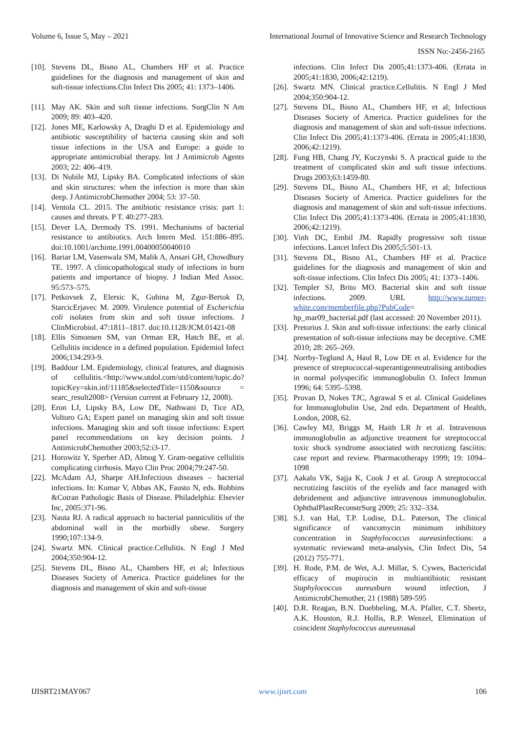Volume 6, Issue 5, May – 2021 International Journal of Innovative Science and Research Technology
ISSN No:-2456-2165
[10]. Stevens DL, Bisno AL, Chambers HF et al. Practice guidelines for the diagnosis and management of skin and soft-tissue infections.Clin Infect Dis 2005; 41: 1373–1406.
[11]. May AK. Skin and soft tissue infections. SurgClin N Am 2009; 89: 403–420.
[12]. Jones ME, Karlowsky A, Draghi D et al. Epidemiology and antibiotic susceptibility of bacteria causing skin and soft tissue infections in the USA and Europe: a guide to appropriate antimicrobial therapy. Int J Antimicrob Agents 2003; 22: 406–419.
[13]. Di Nubile MJ, Lipsky BA. Complicated infections of skin and skin structures: when the infection is more than skin deep. J AntimicrobChemother 2004; 53: 37–50.
[14]. Ventola CL. 2015. The antibiotic resistance crisis: part 1: causes and threats. P T. 40:277-283.
[15]. Dever LA, Dermody TS. 1991. Mechanisms of bacterial resistance to antibiotics. Arch Intern Med. 151:886–895. doi:10.1001/archinte.1991.00400050040010
[16]. Bariar LM, Vasenwala SM, Malik A, Ansari GH, Chowdhury TE. 1997. A clinicopathological study of infections in burn patients and importance of biopsy. J Indian Med Assoc. 95:573–575.
[17]. Petkovsek Z, Elersic K, Gubina M, Zgur-Bertok D, StarcicErjavec M. 2009. Virulence potential of Escherichia coli isolates from skin and soft tissue infections. J ClinMicrobiol. 47:1811–1817. doi:10.1128/JCM.01421-08
[18]. Ellis Simonsen SM, van Orman ER, Hatch BE, et al. Cellulitis incidence in a defined population. Epidemiol Infect 2006;134:293-9.
[19]. Baddour LM. Epidemiology, clinical features, and diagnosis of cellulitis.<http://www.utdol.com/utd/content/topic.do?topicKey=skin.inf/11185&selectedTitle=1150&source = searc_result2008> (Version current at February 12, 2008).
[20]. Eron LJ, Lipsky BA, Low DE, Nathwani D, Tice AD, Volturo GA; Expert panel on managing skin and soft tissue infections. Managing skin and soft tissue infections: Expert panel recommendations on key decision points. J AntimicrobChemother 2003;52:i3-17.
[21]. Horowitz Y, Sperber AD, Almog Y. Gram-negative cellulitis complicating cirrhosis. Mayo Clin Proc 2004;79:247-50.
[22]. McAdam AJ, Sharpe AH.Infectious diseases – bacterial infections. In: Kumar V, Abbas AK, Fausto N, eds. Robbins &Cotran Pathologic Basis of Disease. Philadelphia: Elsevier Inc, 2005:371-96.
[23]. Nauta RJ. A radical approach to bacterial panniculitis of the abdominal wall in the morbidly obese. Surgery 1990;107:134-9.
[24]. Swartz MN. Clinical practice.Cellulitis. N Engl J Med 2004;350:904-12.
[25]. Stevens DL, Bisno AL, Chambers HF, et al; Infectious Diseases Society of America. Practice guidelines for the diagnosis and management of skin and soft-tissue
infections. Clin Infect Dis 2005;41:1373-406. (Errata in 2005;41:1830, 2006;42:1219).
[26]. Swartz MN. Clinical practice.Cellulitis. N Engl J Med 2004;350:904-12.
[27]. Stevens DL, Bisno AL, Chambers HF, et al; Infectious Diseases Society of America. Practice guidelines for the diagnosis and management of skin and soft-tissue infections. Clin Infect Dis 2005;41:1373-406. (Errata in 2005;41:1830, 2006;42:1219).
[28]. Fung HB, Chang JY, Kuczynski S. A practical guide to the treatment of complicated skin and soft tissue infections. Drugs 2003;63:1459-80.
[29]. Stevens DL, Bisno AL, Chambers HF, et al; Infectious Diseases Society of America. Practice guidelines for the diagnosis and management of skin and soft-tissue infections. Clin Infect Dis 2005;41:1373-406. (Errata in 2005;41:1830, 2006;42:1219).
[30]. Vinh DC, Embil JM. Rapidly progressive soft tissue infections. Lancet Infect Dis 2005;5:501-13.
[31]. Stevens DL, Bisno AL, Chambers HF et al. Practice guidelines for the diagnosis and management of skin and soft-tissue infections. Clin Infect Dis 2005; 41: 1373–1406.
[32]. Templer SJ, Brito MO. Bacterial skin and soft tissue infections. 2009. URL http://www.turner-white.com/memberfile.php?PubCode= hp_mar09_bacterial.pdf (last accessed: 20 November 2011).
[33]. Pretorius J. Skin and soft-tissue infections: the early clinical presentation of soft-tissue infections may be deceptive. CME 2010; 28: 265–269.
[34]. Norrby-Teglund A, Haul R, Low DE et al. Evidence for the presence of streptococcal-superantigenneutralising antibodies in normal polyspecific immunoglobulin O. Infect Immun 1996; 64: 5395–5398.
[35]. Provan D, Nokes TJC, Agrawal S et al. Clinical Guidelines for Immunoglobulin Use, 2nd edn. Department of Health, London, 2008, 62.
[36]. Cawley MJ, Briggs M, Haith LR Jr et al. Intravenous immunoglobulin as adjunctive treatment for streptococcal toxic shock syndrome associated with necrotizng fasciitis: case report and review. Pharmacotherapy 1999; 19: 1094–1098
[37]. Aakalu VK, Sajja K, Cook J et al. Group A streptococcal necrotizing fasciitis of the eyelids and face managed with debridement and adjunctive intravenous immunoglobulin. OphthalPlastReconstrSurg 2009; 25: 332–334.
[38]. S.J. van Hal, T.P. Lodise, D.L. Paterson, The clinical significance of vancomycin minimum inhibitory concentration in Staphylococcus aureusinfections: a systematic reviewand meta-analysis, Clin Infect Dis, 54 (2012) 755-771.
[39]. H. Rode, P.M. de Wet, A.J. Millar, S. Cywes, Bactericidal efficacy of mupirocin in multiantibiotic resistant Staphylococcus aureusburn wound infection, J AntimicrobChemother, 21 (1988) 589-595
[40]. D.R. Reagan, B.N. Doebbeling, M.A. Pfaller, C.T. Sheetz, A.K. Houston, R.J. Hollis, R.P. Wenzel, Elimination of coincident Staphylococcus aureusnasal
IJISRT21MAY067 www.ijisrt.com 106